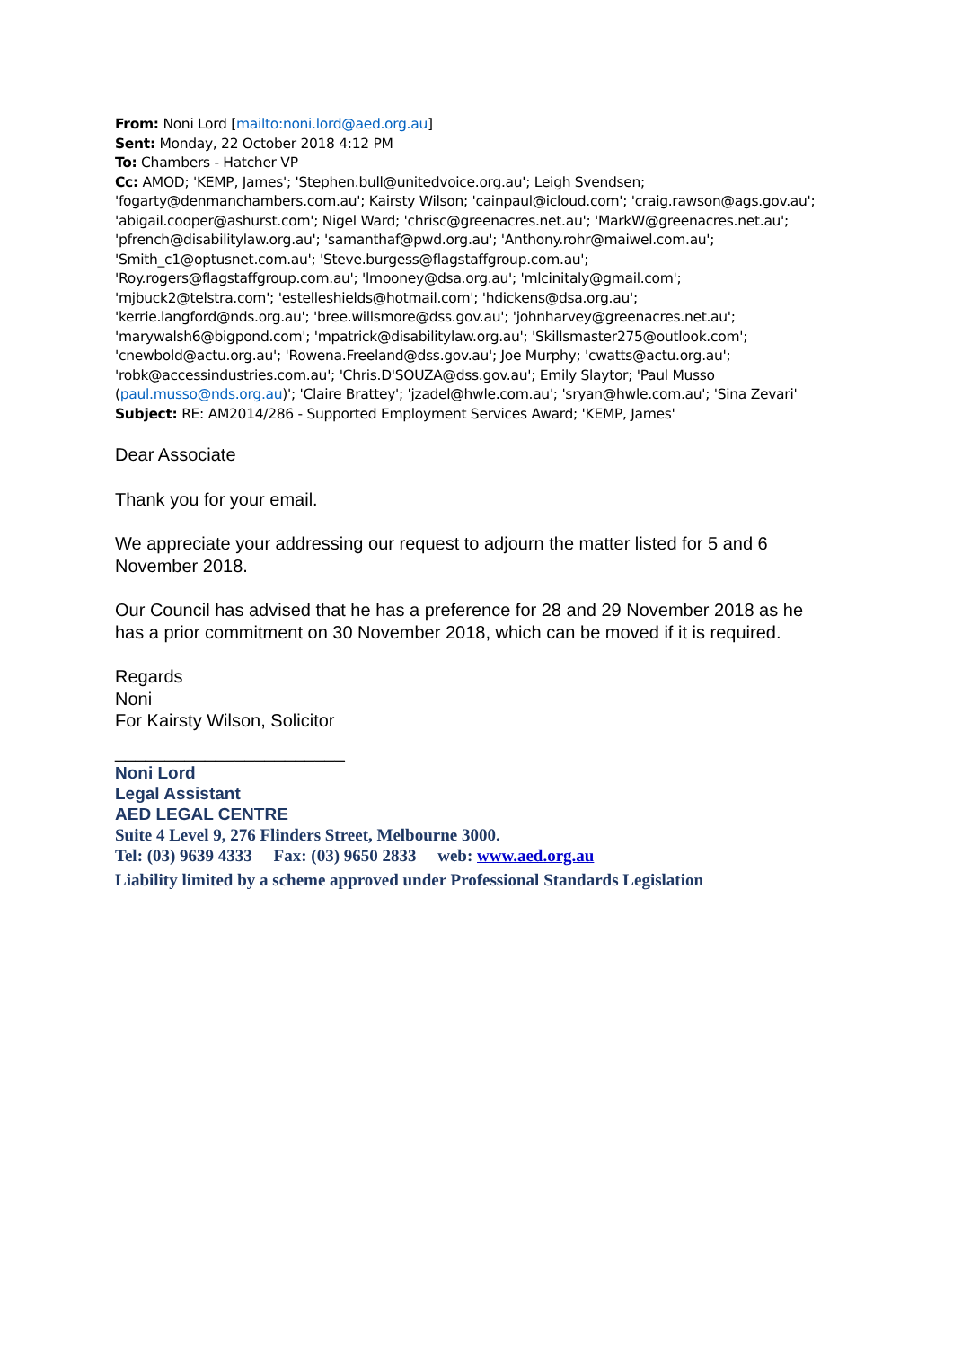From: Noni Lord [mailto:noni.lord@aed.org.au]
Sent: Monday, 22 October 2018 4:12 PM
To: Chambers - Hatcher VP
Cc: AMOD; 'KEMP, James'; 'Stephen.bull@unitedvoice.org.au'; Leigh Svendsen; 'fogarty@denmanchambers.com.au'; Kairsty Wilson; 'cainpaul@icloud.com'; 'craig.rawson@ags.gov.au'; 'abigail.cooper@ashurst.com'; Nigel Ward; 'chrisc@greenacres.net.au'; 'MarkW@greenacres.net.au'; 'pfrench@disabilitylaw.org.au'; 'samanthaf@pwd.org.au'; 'Anthony.rohr@maiwel.com.au'; 'Smith_c1@optusnet.com.au'; 'Steve.burgess@flagstaffgroup.com.au'; 'Roy.rogers@flagstaffgroup.com.au'; 'lmooney@dsa.org.au'; 'mlcinitaly@gmail.com'; 'mjbuck2@telstra.com'; 'estelleshields@hotmail.com'; 'hdickens@dsa.org.au'; 'kerrie.langford@nds.org.au'; 'bree.willsmore@dss.gov.au'; 'johnharvey@greenacres.net.au'; 'marywalsh6@bigpond.com'; 'mpatrick@disabilitylaw.org.au'; 'Skillsmaster275@outlook.com'; 'cnewbold@actu.org.au'; 'Rowena.Freeland@dss.gov.au'; Joe Murphy; 'cwatts@actu.org.au'; 'robk@accessindustries.com.au'; 'Chris.D'SOUZA@dss.gov.au'; Emily Slaytor; 'Paul Musso (paul.musso@nds.org.au)'; 'Claire Brattey'; 'jzadel@hwle.com.au'; 'sryan@hwle.com.au'; 'Sina Zevari'
Subject: RE: AM2014/286 - Supported Employment Services Award; 'KEMP, James'
Dear Associate
Thank you for your email.
We appreciate your addressing our request to adjourn the matter listed for 5 and 6 November 2018.
Our Council has advised that he has a preference for 28 and 29 November 2018 as he has a prior commitment on 30 November 2018, which can be moved if it is required.
Regards
Noni
For Kairsty Wilson, Solicitor
_______________________
Noni Lord
Legal Assistant
AED LEGAL CENTRE
Suite 4 Level 9, 276 Flinders Street, Melbourne 3000.
Tel: (03) 9639 4333 Fax: (03) 9650 2833 web: www.aed.org.au
Liability limited by a scheme approved under Professional Standards Legislation